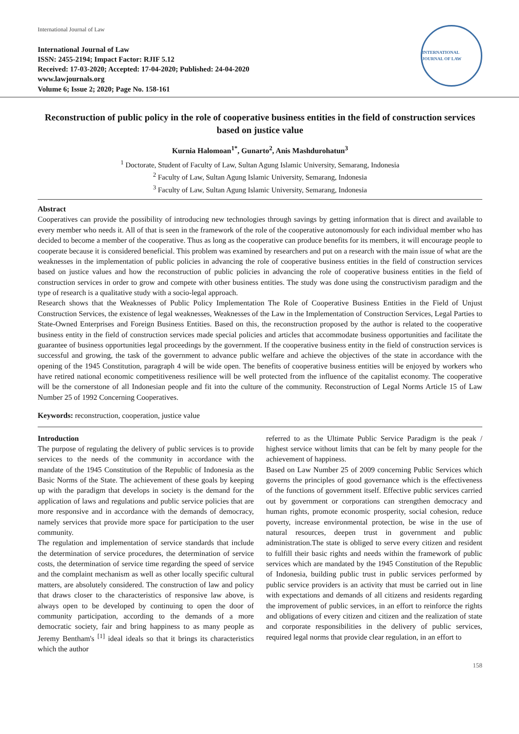International Journal of Law
International Journal of Law
ISSN: 2455-2194; Impact Factor: RJIF 5.12
Received: 17-03-2020; Accepted: 17-04-2020; Published: 24-04-2020
www.lawjournals.org
Volume 6; Issue 2; 2020; Page No. 158-161
INTERNATIONAL JOURNAL OF LAW
Reconstruction of public policy in the role of cooperative business entities in the field of construction services based on justice value
Kurnia Halomoan<sup>1*</sup>, Gunarto<sup>2</sup>, Anis Mashdurohatun<sup>3</sup>
<sup>1</sup> Doctorate, Student of Faculty of Law, Sultan Agung Islamic University, Semarang, Indonesia
<sup>2</sup> Faculty of Law, Sultan Agung Islamic University, Semarang, Indonesia
<sup>3</sup> Faculty of Law, Sultan Agung Islamic University, Semarang, Indonesia
Abstract
Cooperatives can provide the possibility of introducing new technologies through savings by getting information that is direct and available to every member who needs it. All of that is seen in the framework of the role of the cooperative autonomously for each individual member who has decided to become a member of the cooperative. Thus as long as the cooperative can produce benefits for its members, it will encourage people to cooperate because it is considered beneficial. This problem was examined by researchers and put on a research with the main issue of what are the weaknesses in the implementation of public policies in advancing the role of cooperative business entities in the field of construction services based on justice values and how the reconstruction of public policies in advancing the role of cooperative business entities in the field of construction services in order to grow and compete with other business entities. The study was done using the constructivism paradigm and the type of research is a qualitative study with a socio-legal approach.
Research shows that the Weaknesses of Public Policy Implementation The Role of Cooperative Business Entities in the Field of Unjust Construction Services, the existence of legal weaknesses, Weaknesses of the Law in the Implementation of Construction Services, Legal Parties to State-Owned Enterprises and Foreign Business Entities. Based on this, the reconstruction proposed by the author is related to the cooperative business entity in the field of construction services made special policies and articles that accommodate business opportunities and facilitate the guarantee of business opportunities legal proceedings by the government. If the cooperative business entity in the field of construction services is successful and growing, the task of the government to advance public welfare and achieve the objectives of the state in accordance with the opening of the 1945 Constitution, paragraph 4 will be wide open. The benefits of cooperative business entities will be enjoyed by workers who have retired national economic competitiveness resilience will be well protected from the influence of the capitalist economy. The cooperative will be the cornerstone of all Indonesian people and fit into the culture of the community. Reconstruction of Legal Norms Article 15 of Law Number 25 of 1992 Concerning Cooperatives.
Keywords: reconstruction, cooperation, justice value
Introduction
The purpose of regulating the delivery of public services is to provide services to the needs of the community in accordance with the mandate of the 1945 Constitution of the Republic of Indonesia as the Basic Norms of the State. The achievement of these goals by keeping up with the paradigm that develops in society is the demand for the application of laws and regulations and public service policies that are more responsive and in accordance with the demands of democracy, namely services that provide more space for participation to the user community.
The regulation and implementation of service standards that include the determination of service procedures, the determination of service costs, the determination of service time regarding the speed of service and the complaint mechanism as well as other locally specific cultural matters, are absolutely considered. The construction of law and policy that draws closer to the characteristics of responsive law above, is always open to be developed by continuing to open the door of community participation, according to the demands of a more democratic society, fair and bring happiness to as many people as Jeremy Bentham's <sup>[1]</sup> ideal ideals so that it brings its characteristics which the author
referred to as the Ultimate Public Service Paradigm is the peak / highest service without limits that can be felt by many people for the achievement of happiness.
Based on Law Number 25 of 2009 concerning Public Services which governs the principles of good governance which is the effectiveness of the functions of government itself. Effective public services carried out by government or corporations can strengthen democracy and human rights, promote economic prosperity, social cohesion, reduce poverty, increase environmental protection, be wise in the use of natural resources, deepen trust in government and public administration.The state is obliged to serve every citizen and resident to fulfill their basic rights and needs within the framework of public services which are mandated by the 1945 Constitution of the Republic of Indonesia, building public trust in public services performed by public service providers is an activity that must be carried out in line with expectations and demands of all citizens and residents regarding the improvement of public services, in an effort to reinforce the rights and obligations of every citizen and citizen and the realization of state and corporate responsibilities in the delivery of public services, required legal norms that provide clear regulation, in an effort to
158